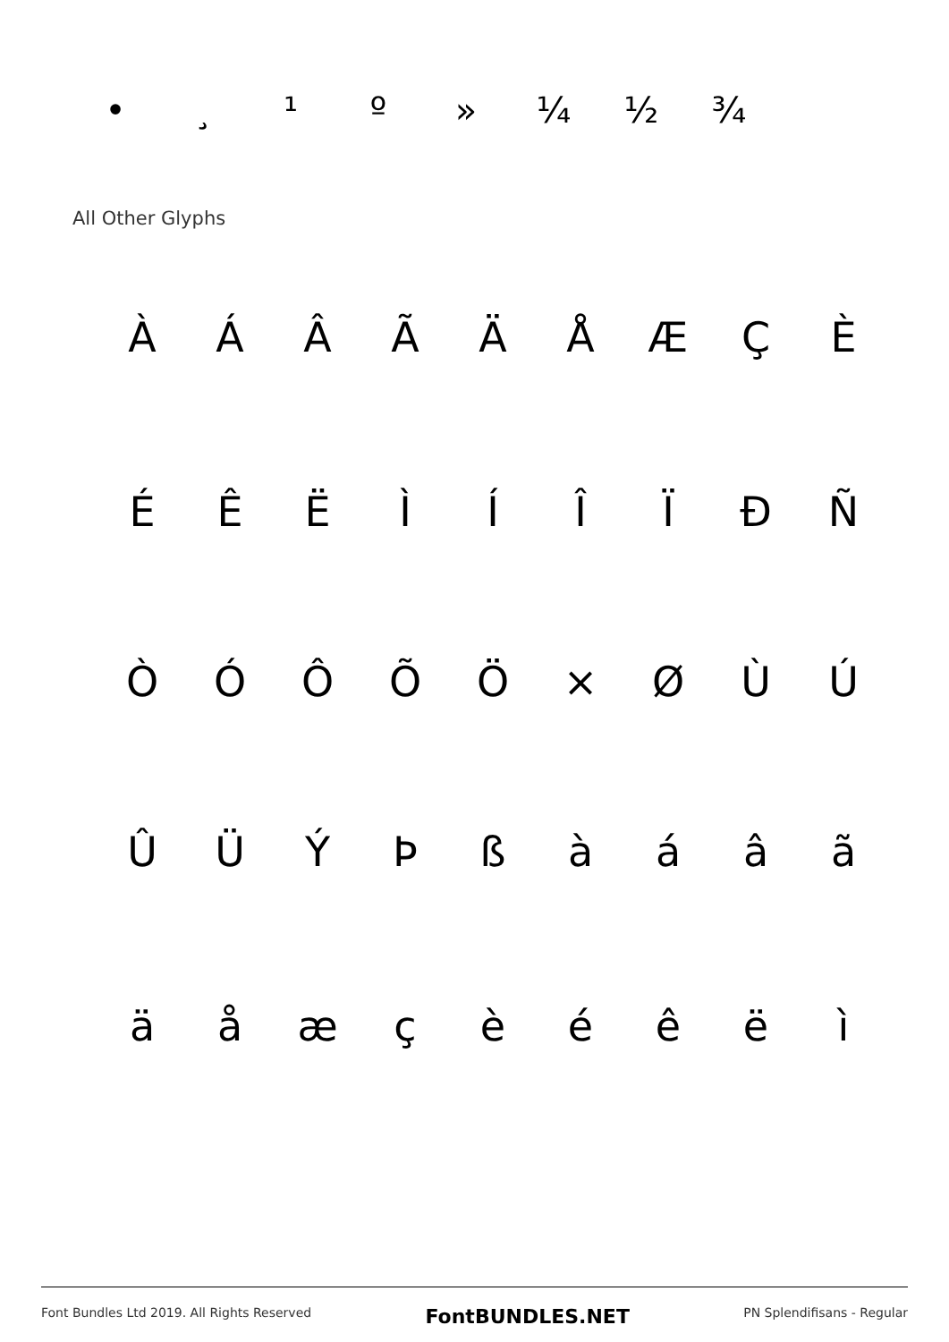• ¸ ¹ º » ¼ ½ ¾
All Other Glyphs
ÀÁÂÃÄÅÆÇÈ
ÉÊËÌÍÎÏÐÑ
ÒÓÔÕÖ × ØÙÚ
ÛÜÝÞßàáâã
äåæçèéêëì
Font Bundles Ltd 2019. All Rights Reserved FontBUNDLES.NET PN Splendifisans - Regular